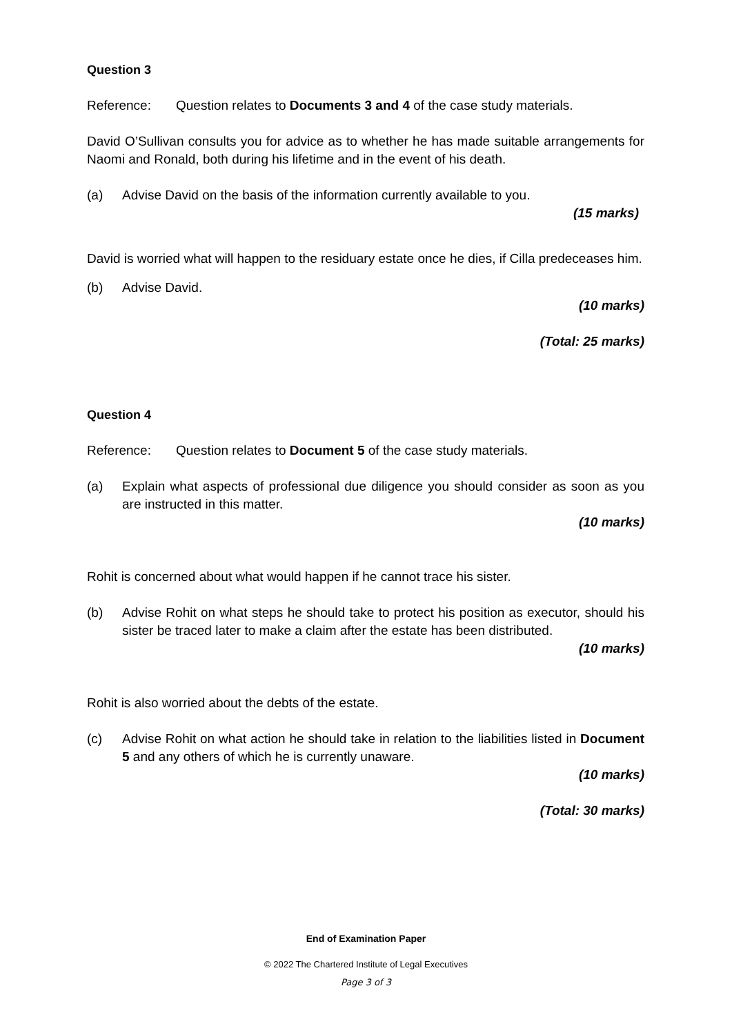Question 3
Reference: Question relates to Documents 3 and 4 of the case study materials.
David O’Sullivan consults you for advice as to whether he has made suitable arrangements for Naomi and Ronald, both during his lifetime and in the event of his death.
(a) Advise David on the basis of the information currently available to you.
(15 marks)
David is worried what will happen to the residuary estate once he dies, if Cilla predeceases him.
(b) Advise David.
(10 marks)
(Total: 25 marks)
Question 4
Reference: Question relates to Document 5 of the case study materials.
(a) Explain what aspects of professional due diligence you should consider as soon as you are instructed in this matter.
(10 marks)
Rohit is concerned about what would happen if he cannot trace his sister.
(b) Advise Rohit on what steps he should take to protect his position as executor, should his sister be traced later to make a claim after the estate has been distributed.
(10 marks)
Rohit is also worried about the debts of the estate.
(c) Advise Rohit on what action he should take in relation to the liabilities listed in Document 5 and any others of which he is currently unaware.
(10 marks)
(Total: 30 marks)
End of Examination Paper
© 2022 The Chartered Institute of Legal Executives
Page 3 of 3